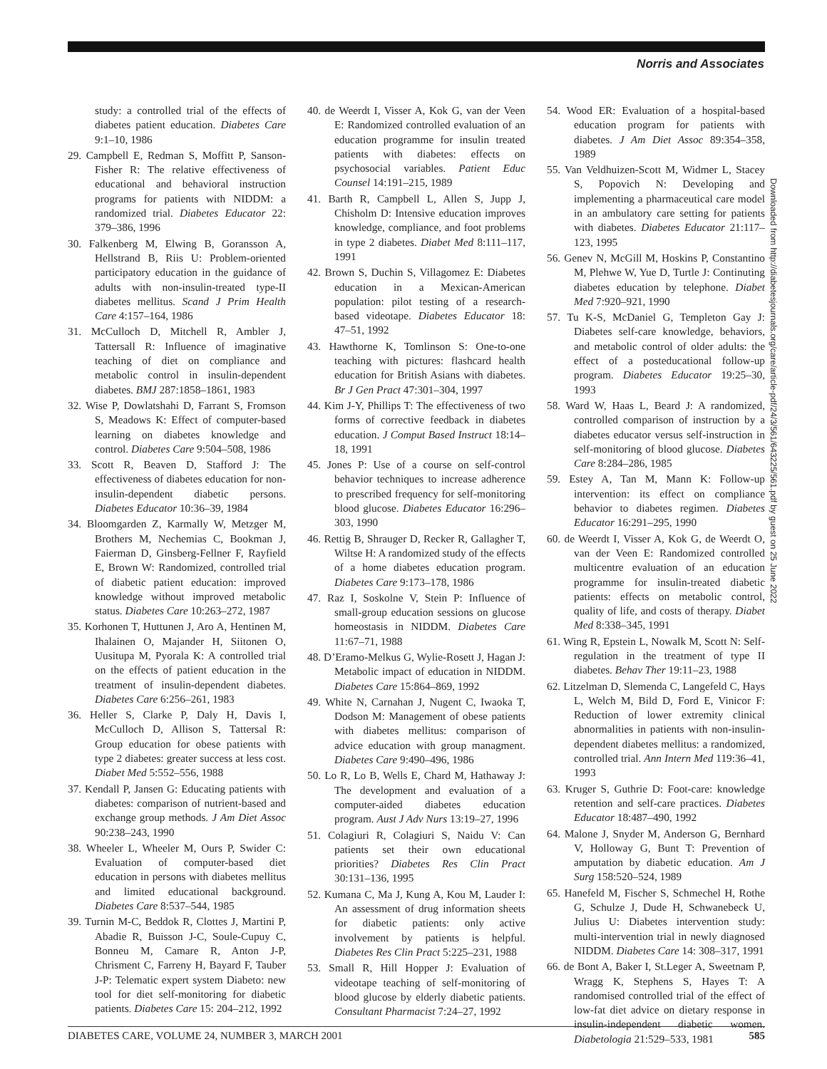Norris and Associates
study: a controlled trial of the effects of diabetes patient education. Diabetes Care 9:1–10, 1986
29. Campbell E, Redman S, Moffitt P, Sanson-Fisher R: The relative effectiveness of educational and behavioral instruction programs for patients with NIDDM: a randomized trial. Diabetes Educator 22: 379–386, 1996
30. Falkenberg M, Elwing B, Goransson A, Hellstrand B, Riis U: Problem-oriented participatory education in the guidance of adults with non-insulin-treated type-II diabetes mellitus. Scand J Prim Health Care 4:157–164, 1986
31. McCulloch D, Mitchell R, Ambler J, Tattersall R: Influence of imaginative teaching of diet on compliance and metabolic control in insulin-dependent diabetes. BMJ 287:1858–1861, 1983
32. Wise P, Dowlatshahi D, Farrant S, Fromson S, Meadows K: Effect of computer-based learning on diabetes knowledge and control. Diabetes Care 9:504–508, 1986
33. Scott R, Beaven D, Stafford J: The effectiveness of diabetes education for non-insulin-dependent diabetic persons. Diabetes Educator 10:36–39, 1984
34. Bloomgarden Z, Karmally W, Metzger M, Brothers M, Nechemias C, Bookman J, Faierman D, Ginsberg-Fellner F, Rayfield E, Brown W: Randomized, controlled trial of diabetic patient education: improved knowledge without improved metabolic status. Diabetes Care 10:263–272, 1987
35. Korhonen T, Huttunen J, Aro A, Hentinen M, Ihalainen O, Majander H, Siitonen O, Uusitupa M, Pyorala K: A controlled trial on the effects of patient education in the treatment of insulin-dependent diabetes. Diabetes Care 6:256–261, 1983
36. Heller S, Clarke P, Daly H, Davis I, McCulloch D, Allison S, Tattersal R: Group education for obese patients with type 2 diabetes: greater success at less cost. Diabet Med 5:552–556, 1988
37. Kendall P, Jansen G: Educating patients with diabetes: comparison of nutrient-based and exchange group methods. J Am Diet Assoc 90:238–243, 1990
38. Wheeler L, Wheeler M, Ours P, Swider C: Evaluation of computer-based diet education in persons with diabetes mellitus and limited educational background. Diabetes Care 8:537–544, 1985
39. Turnin M-C, Beddok R, Clottes J, Martini P, Abadie R, Buisson J-C, Soule-Cupuy C, Bonneu M, Camare R, Anton J-P, Chrisment C, Farreny H, Bayard F, Tauber J-P: Telematic expert system Diabeto: new tool for diet self-monitoring for diabetic patients. Diabetes Care 15: 204–212, 1992
40. de Weerdt I, Visser A, Kok G, van der Veen E: Randomized controlled evaluation of an education programme for insulin treated patients with diabetes: effects on psychosocial variables. Patient Educ Counsel 14:191–215, 1989
41. Barth R, Campbell L, Allen S, Jupp J, Chisholm D: Intensive education improves knowledge, compliance, and foot problems in type 2 diabetes. Diabet Med 8:111–117, 1991
42. Brown S, Duchin S, Villagomez E: Diabetes education in a Mexican-American population: pilot testing of a research-based videotape. Diabetes Educator 18: 47–51, 1992
43. Hawthorne K, Tomlinson S: One-to-one teaching with pictures: flashcard health education for British Asians with diabetes. Br J Gen Pract 47:301–304, 1997
44. Kim J-Y, Phillips T: The effectiveness of two forms of corrective feedback in diabetes education. J Comput Based Instruct 18:14–18, 1991
45. Jones P: Use of a course on self-control behavior techniques to increase adherence to prescribed frequency for self-monitoring blood glucose. Diabetes Educator 16:296–303, 1990
46. Rettig B, Shrauger D, Recker R, Gallagher T, Wiltse H: A randomized study of the effects of a home diabetes education program. Diabetes Care 9:173–178, 1986
47. Raz I, Soskolne V, Stein P: Influence of small-group education sessions on glucose homeostasis in NIDDM. Diabetes Care 11:67–71, 1988
48. D’Eramo-Melkus G, Wylie-Rosett J, Hagan J: Metabolic impact of education in NIDDM. Diabetes Care 15:864–869, 1992
49. White N, Carnahan J, Nugent C, Iwaoka T, Dodson M: Management of obese patients with diabetes mellitus: comparison of advice education with group managment. Diabetes Care 9:490–496, 1986
50. Lo R, Lo B, Wells E, Chard M, Hathaway J: The development and evaluation of a computer-aided diabetes education program. Aust J Adv Nurs 13:19–27, 1996
51. Colagiuri R, Colagiuri S, Naidu V: Can patients set their own educational priorities? Diabetes Res Clin Pract 30:131–136, 1995
52. Kumana C, Ma J, Kung A, Kou M, Lauder I: An assessment of drug information sheets for diabetic patients: only active involvement by patients is helpful. Diabetes Res Clin Pract 5:225–231, 1988
53. Small R, Hill Hopper J: Evaluation of videotape teaching of self-monitoring of blood glucose by elderly diabetic patients. Consultant Pharmacist 7:24–27, 1992
54. Wood ER: Evaluation of a hospital-based education program for patients with diabetes. J Am Diet Assoc 89:354–358, 1989
55. Van Veldhuizen-Scott M, Widmer L, Stacey S, Popovich N: Developing and implementing a pharmaceutical care model in an ambulatory care setting for patients with diabetes. Diabetes Educator 21:117–123, 1995
56. Genev N, McGill M, Hoskins P, Constantino M, Plehwe W, Yue D, Turtle J: Continuting diabetes education by telephone. Diabet Med 7:920–921, 1990
57. Tu K-S, McDaniel G, Templeton Gay J: Diabetes self-care knowledge, behaviors, and metabolic control of older adults: the effect of a posteducational follow-up program. Diabetes Educator 19:25–30, 1993
58. Ward W, Haas L, Beard J: A randomized, controlled comparison of instruction by a diabetes educator versus self-instruction in self-monitoring of blood glucose. Diabetes Care 8:284–286, 1985
59. Estey A, Tan M, Mann K: Follow-up intervention: its effect on compliance behavior to diabetes regimen. Diabetes Educator 16:291–295, 1990
60. de Weerdt I, Visser A, Kok G, de Weerdt O, van der Veen E: Randomized controlled multicentre evaluation of an education programme for insulin-treated diabetic patients: effects on metabolic control, quality of life, and costs of therapy. Diabet Med 8:338–345, 1991
61. Wing R, Epstein L, Nowalk M, Scott N: Self-regulation in the treatment of type II diabetes. Behav Ther 19:11–23, 1988
62. Litzelman D, Slemenda C, Langefeld C, Hays L, Welch M, Bild D, Ford E, Vinicor F: Reduction of lower extremity clinical abnormalities in patients with non-insulin-dependent diabetes mellitus: a randomized, controlled trial. Ann Intern Med 119:36–41, 1993
63. Kruger S, Guthrie D: Foot-care: knowledge retention and self-care practices. Diabetes Educator 18:487–490, 1992
64. Malone J, Snyder M, Anderson G, Bernhard V, Holloway G, Bunt T: Prevention of amputation by diabetic education. Am J Surg 158:520–524, 1989
65. Hanefeld M, Fischer S, Schmechel H, Rothe G, Schulze J, Dude H, Schwanebeck U, Julius U: Diabetes intervention study: multi-intervention trial in newly diagnosed NIDDM. Diabetes Care 14: 308–317, 1991
66. de Bont A, Baker I, St.Leger A, Sweetnam P, Wragg K, Stephens S, Hayes T: A randomised controlled trial of the effect of low-fat diet advice on dietary response in insulin-independent diabetic women. Diabetologia 21:529–533, 1981
Downloaded from http://diabetesjournals.org/care/article-pdf/24/3/561/643225/561.pdf by guest on 25 June 2022
DIABETES CARE, VOLUME 24, NUMBER 3, MARCH 2001 585